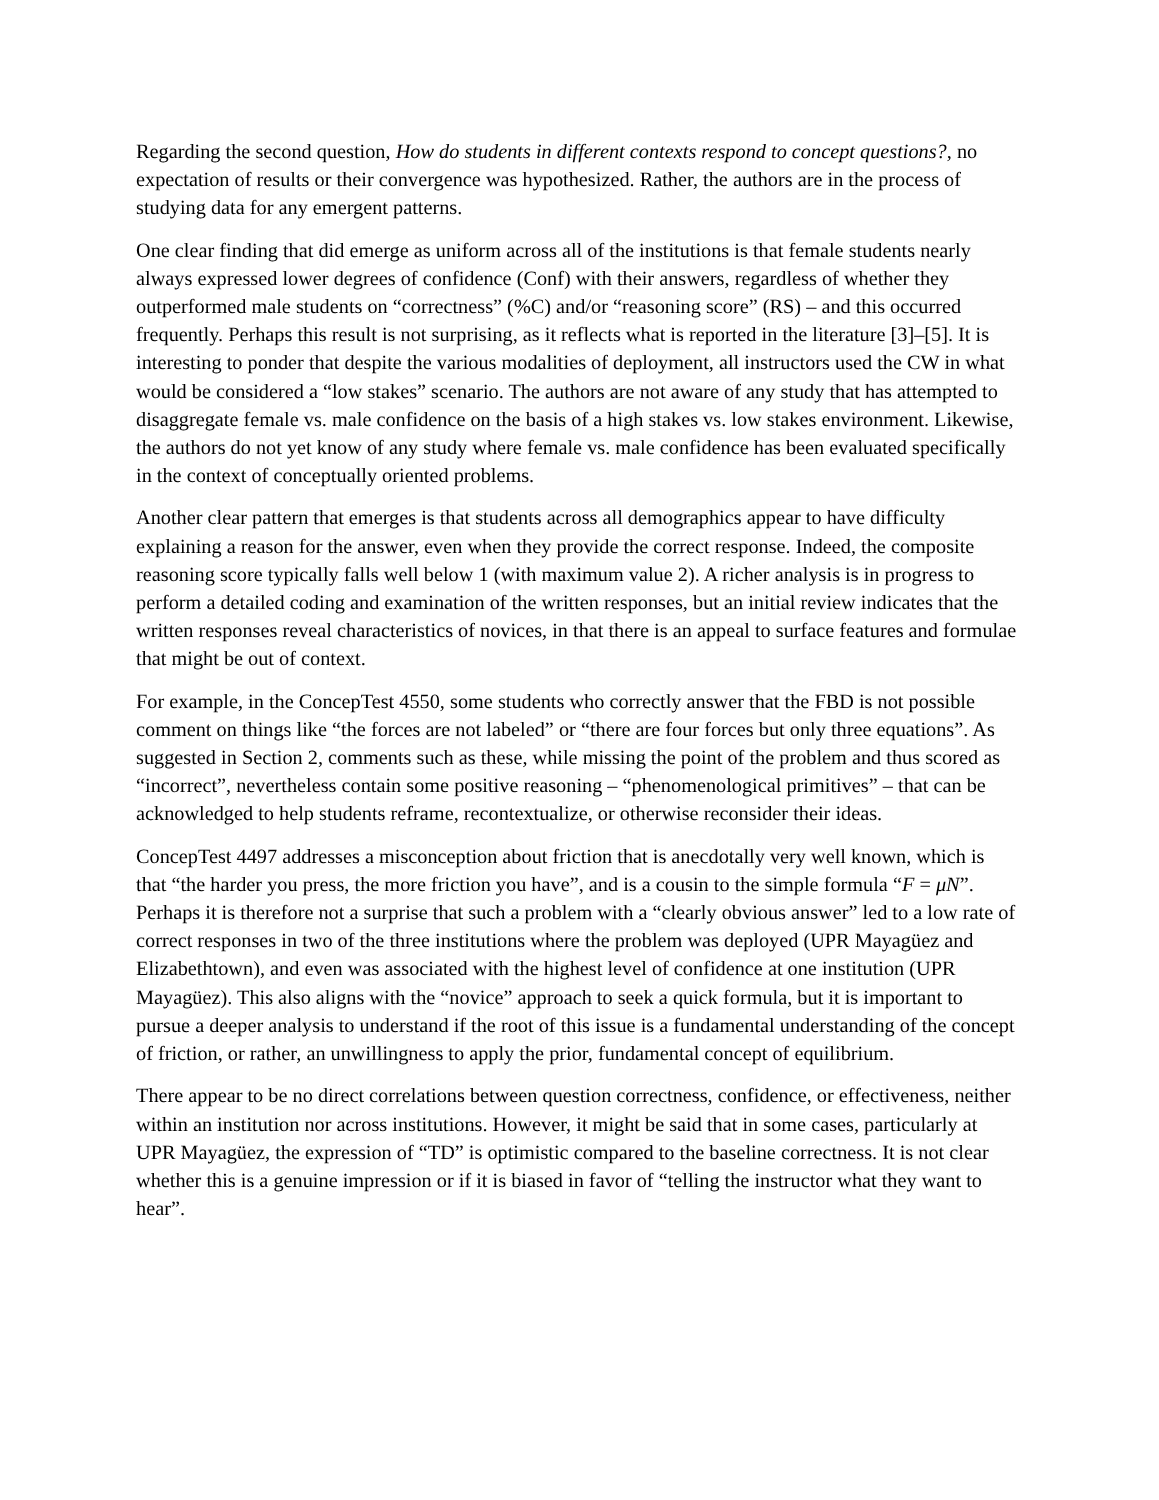Regarding the second question, How do students in different contexts respond to concept questions?, no expectation of results or their convergence was hypothesized. Rather, the authors are in the process of studying data for any emergent patterns.
One clear finding that did emerge as uniform across all of the institutions is that female students nearly always expressed lower degrees of confidence (Conf) with their answers, regardless of whether they outperformed male students on “correctness” (%C) and/or “reasoning score” (RS) – and this occurred frequently. Perhaps this result is not surprising, as it reflects what is reported in the literature [3]–[5]. It is interesting to ponder that despite the various modalities of deployment, all instructors used the CW in what would be considered a “low stakes” scenario. The authors are not aware of any study that has attempted to disaggregate female vs. male confidence on the basis of a high stakes vs. low stakes environment. Likewise, the authors do not yet know of any study where female vs. male confidence has been evaluated specifically in the context of conceptually oriented problems.
Another clear pattern that emerges is that students across all demographics appear to have difficulty explaining a reason for the answer, even when they provide the correct response. Indeed, the composite reasoning score typically falls well below 1 (with maximum value 2). A richer analysis is in progress to perform a detailed coding and examination of the written responses, but an initial review indicates that the written responses reveal characteristics of novices, in that there is an appeal to surface features and formulae that might be out of context.
For example, in the ConcepTest 4550, some students who correctly answer that the FBD is not possible comment on things like “the forces are not labeled” or “there are four forces but only three equations”. As suggested in Section 2, comments such as these, while missing the point of the problem and thus scored as “incorrect”, nevertheless contain some positive reasoning – “phenomenological primitives” – that can be acknowledged to help students reframe, recontextualize, or otherwise reconsider their ideas.
ConcepTest 4497 addresses a misconception about friction that is anecdotally very well known, which is that “the harder you press, the more friction you have”, and is a cousin to the simple formula “F = μN”. Perhaps it is therefore not a surprise that such a problem with a “clearly obvious answer” led to a low rate of correct responses in two of the three institutions where the problem was deployed (UPR Mayagüez and Elizabethtown), and even was associated with the highest level of confidence at one institution (UPR Mayagüez). This also aligns with the “novice” approach to seek a quick formula, but it is important to pursue a deeper analysis to understand if the root of this issue is a fundamental understanding of the concept of friction, or rather, an unwillingness to apply the prior, fundamental concept of equilibrium.
There appear to be no direct correlations between question correctness, confidence, or effectiveness, neither within an institution nor across institutions. However, it might be said that in some cases, particularly at UPR Mayagüez, the expression of “TD” is optimistic compared to the baseline correctness. It is not clear whether this is a genuine impression or if it is biased in favor of “telling the instructor what they want to hear”.